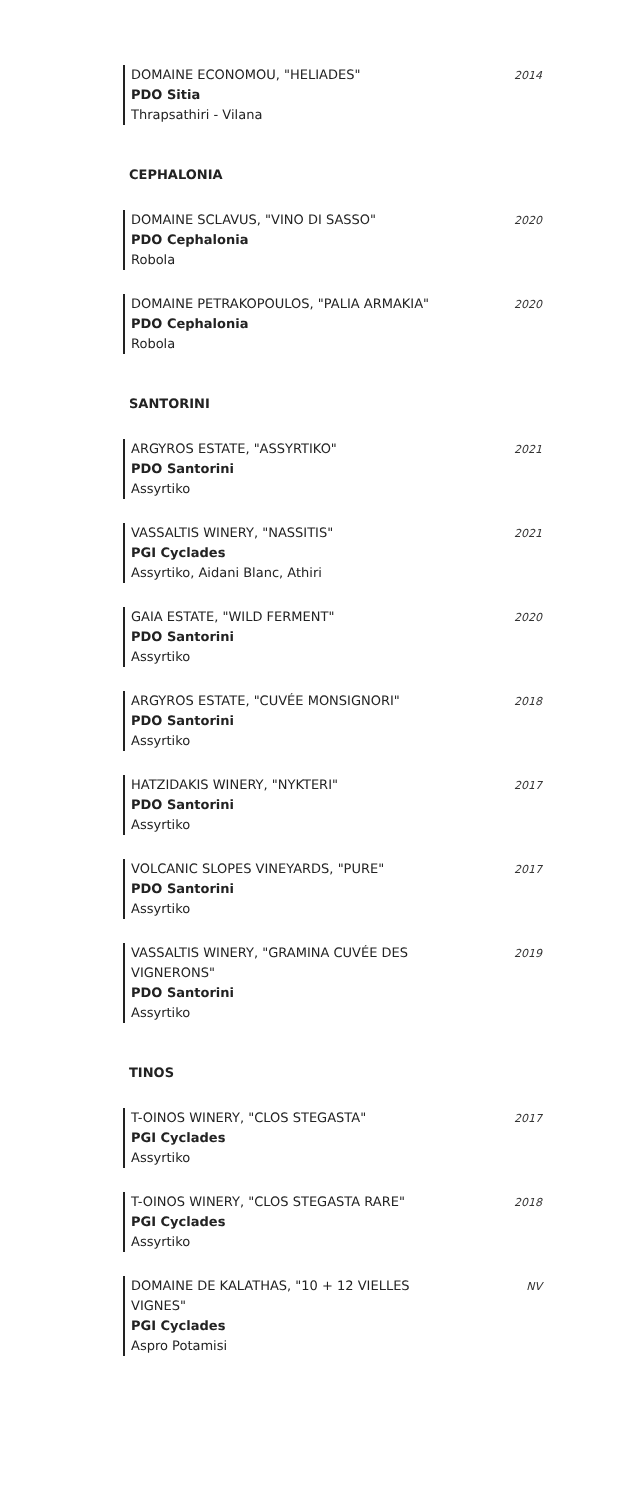DOMAINE ECONOMOU, "HELIADES"
PDO Sitia
Thrapsathiri - Vilana
2014
CEPHALONIA
DOMAINE SCLAVUS, "VINO DI SASSO"
PDO Cephalonia
Robola
2020
DOMAINE PETRAKOPOULOS, "PALIA ARMAKIA"
PDO Cephalonia
Robola
2020
SANTORINI
ARGYROS ESTATE, "ASSYRTIKO"
PDO Santorini
Assyrtiko
2021
VASSALTIS WINERY, "NASSITIS"
PGI Cyclades
Assyrtiko, Aidani Blanc, Athiri
2021
GAIA ESTATE, "WILD FERMENT"
PDO Santorini
Assyrtiko
2020
ARGYROS ESTATE, "CUVÉE MONSIGNORI"
PDO Santorini
Assyrtiko
2018
HATZIDAKIS WINERY, "NYKTERI"
PDO Santorini
Assyrtiko
2017
VOLCANIC SLOPES VINEYARDS, "PURE"
PDO Santorini
Assyrtiko
2017
VASSALTIS WINERY, "GRAMINA CUVÉE DES
VIGNERONS"
PDO Santorini
Assyrtiko
2019
TINOS
T-OINOS WINERY, "CLOS STEGASTA"
PGI Cyclades
Assyrtiko
2017
T-OINOS WINERY, "CLOS STEGASTA RARE"
PGI Cyclades
Assyrtiko
2018
DOMAINE DE KALATHAS, "10 + 12 VIELLES
VIGNES"
PGI Cyclades
Aspro Potamisi
NV